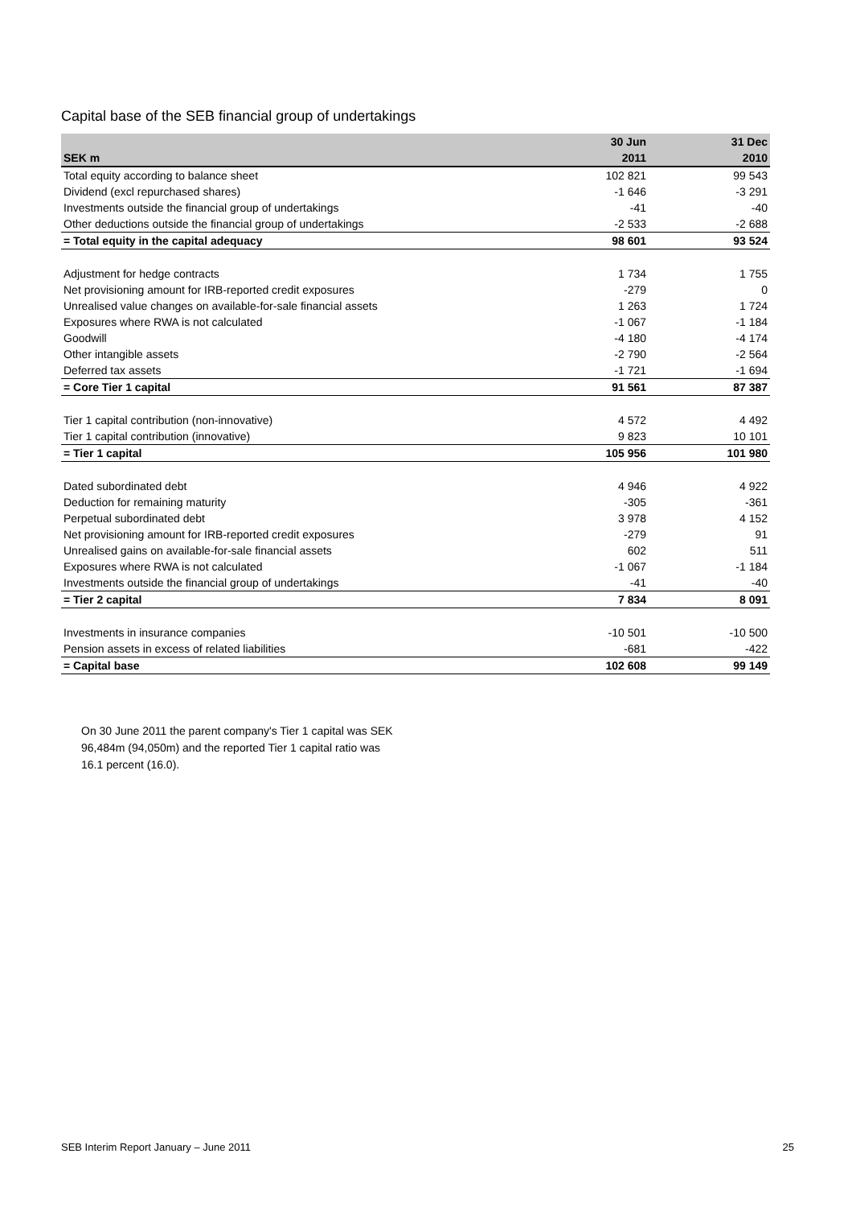Capital base of the SEB financial group of undertakings
| | 30 Jun | 31 Dec |
| --- | --- | --- |
| SEK m | 2011 | 2010 |
| Total equity according to balance sheet | 102 821 | 99 543 |
| Dividend (excl repurchased shares) | -1 646 | -3 291 |
| Investments outside the financial group of undertakings | -41 | -40 |
| Other deductions outside the financial group of undertakings | -2 533 | -2 688 |
| = Total equity in the capital adequacy | 98 601 | 93 524 |
| Adjustment for hedge contracts | 1 734 | 1 755 |
| Net provisioning amount for IRB-reported credit exposures | -279 | 0 |
| Unrealised value changes on available-for-sale financial assets | 1 263 | 1 724 |
| Exposures where RWA is not calculated | -1 067 | -1 184 |
| Goodwill | -4 180 | -4 174 |
| Other intangible assets | -2 790 | -2 564 |
| Deferred tax assets | -1 721 | -1 694 |
| = Core Tier 1 capital | 91 561 | 87 387 |
| Tier 1 capital contribution (non-innovative) | 4 572 | 4 492 |
| Tier 1 capital contribution (innovative) | 9 823 | 10 101 |
| = Tier 1 capital | 105 956 | 101 980 |
| Dated subordinated debt | 4 946 | 4 922 |
| Deduction for remaining maturity | -305 | -361 |
| Perpetual subordinated debt | 3 978 | 4 152 |
| Net provisioning amount for IRB-reported credit exposures | -279 | 91 |
| Unrealised gains on available-for-sale financial assets | 602 | 511 |
| Exposures where RWA is not calculated | -1 067 | -1 184 |
| Investments outside the financial group of undertakings | -41 | -40 |
| = Tier 2 capital | 7 834 | 8 091 |
| Investments in insurance companies | -10 501 | -10 500 |
| Pension assets in excess of related liabilities | -681 | -422 |
| = Capital base | 102 608 | 99 149 |
On 30 June 2011 the parent company's Tier 1 capital was SEK 96,484m (94,050m) and the reported Tier 1 capital ratio was 16.1 percent (16.0).
SEB Interim Report January – June 2011
25